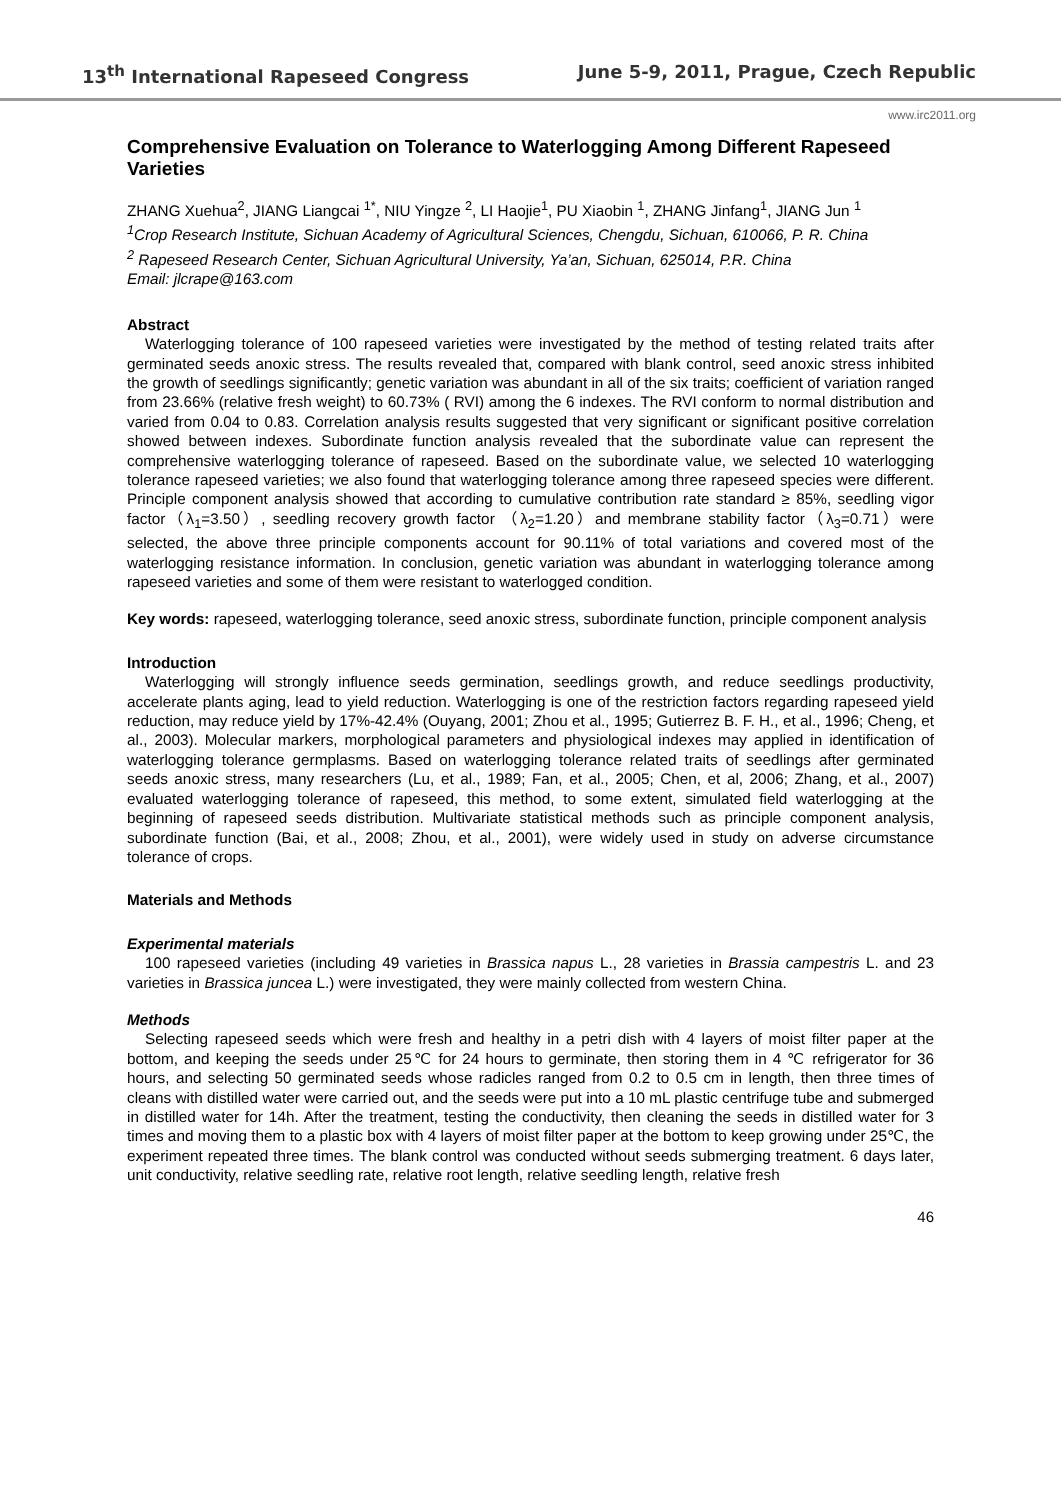13<sup>th</sup> International Rapeseed Congress June 5-9, 2011, Prague, Czech Republic
www.irc2011.org
Comprehensive Evaluation on Tolerance to Waterlogging Among Different Rapeseed Varieties
ZHANG Xuehua<sup>2</sup>, JIANG Liangcai <sup>1*</sup>, NIU Yingze <sup>2</sup>, LI Haojie<sup>1</sup>, PU Xiaobin <sup>1</sup>, ZHANG Jinfang<sup>1</sup>, JIANG Jun <sup>1</sup>
<sup>1</sup> Crop Research Institute, Sichuan Academy of Agricultural Sciences, Chengdu, Sichuan, 610066, P. R. China
<sup>2</sup> Rapeseed Research Center, Sichuan Agricultural University, Ya’an, Sichuan, 625014, P.R. China
Email: jlcrape@163.com
Abstract
Waterlogging tolerance of 100 rapeseed varieties were investigated by the method of testing related traits after germinated seeds anoxic stress. The results revealed that, compared with blank control, seed anoxic stress inhibited the growth of seedlings significantly; genetic variation was abundant in all of the six traits; coefficient of variation ranged from 23.66% (relative fresh weight) to 60.73% ( RVI) among the 6 indexes. The RVI conform to normal distribution and varied from 0.04 to 0.83. Correlation analysis results suggested that very significant or significant positive correlation showed between indexes. Subordinate function analysis revealed that the subordinate value can represent the comprehensive waterlogging tolerance of rapeseed. Based on the subordinate value, we selected 10 waterlogging tolerance rapeseed varieties; we also found that waterlogging tolerance among three rapeseed species were different. Principle component analysis showed that according to cumulative contribution rate standard ≥ 85%, seedling vigor factor（λ<sub>1</sub>=3.50）, seedling recovery growth factor （λ<sub>2</sub>=1.20）and membrane stability factor（λ<sub>3</sub>=0.71）were selected, the above three principle components account for 90.11% of total variations and covered most of the waterlogging resistance information. In conclusion, genetic variation was abundant in waterlogging tolerance among rapeseed varieties and some of them were resistant to waterlogged condition.
Key words: rapeseed, waterlogging tolerance, seed anoxic stress, subordinate function, principle component analysis
Introduction
Waterlogging will strongly influence seeds germination, seedlings growth, and reduce seedlings productivity, accelerate plants aging, lead to yield reduction. Waterlogging is one of the restriction factors regarding rapeseed yield reduction, may reduce yield by 17%-42.4% (Ouyang, 2001; Zhou et al., 1995; Gutierrez B. F. H., et al., 1996; Cheng, et al., 2003). Molecular markers, morphological parameters and physiological indexes may applied in identification of waterlogging tolerance germplasms. Based on waterlogging tolerance related traits of seedlings after germinated seeds anoxic stress, many researchers (Lu, et al., 1989; Fan, et al., 2005; Chen, et al, 2006; Zhang, et al., 2007) evaluated waterlogging tolerance of rapeseed, this method, to some extent, simulated field waterlogging at the beginning of rapeseed seeds distribution. Multivariate statistical methods such as principle component analysis, subordinate function (Bai, et al., 2008; Zhou, et al., 2001), were widely used in study on adverse circumstance tolerance of crops.
Materials and Methods
Experimental materials
100 rapeseed varieties (including 49 varieties in Brassica napus L., 28 varieties in Brassia campestris L. and 23 varieties in Brassica juncea L.) were investigated, they were mainly collected from western China.
Methods
Selecting rapeseed seeds which were fresh and healthy in a petri dish with 4 layers of moist filter paper at the bottom, and keeping the seeds under 25℃ for 24 hours to germinate, then storing them in 4 ℃ refrigerator for 36 hours, and selecting 50 germinated seeds whose radicles ranged from 0.2 to 0.5 cm in length, then three times of cleans with distilled water were carried out, and the seeds were put into a 10 mL plastic centrifuge tube and submerged in distilled water for 14h. After the treatment, testing the conductivity, then cleaning the seeds in distilled water for 3 times and moving them to a plastic box with 4 layers of moist filter paper at the bottom to keep growing under 25℃, the experiment repeated three times. The blank control was conducted without seeds submerging treatment. 6 days later, unit conductivity, relative seedling rate, relative root length, relative seedling length, relative fresh
46